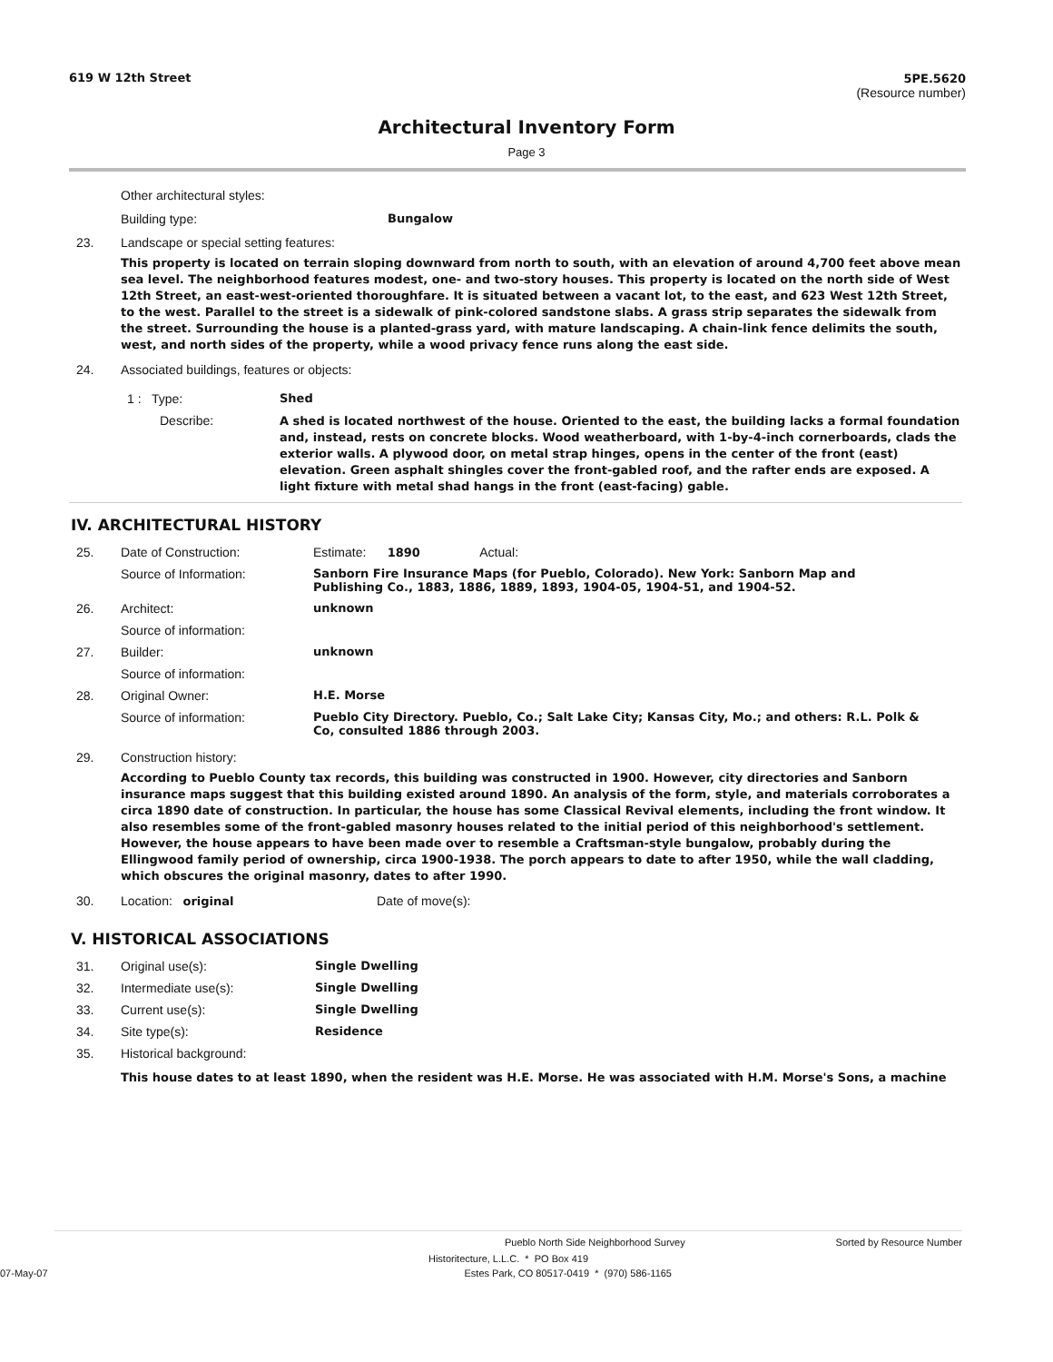619 W 12th Street 5PE.5620
(Resource number)
Architectural Inventory Form
Page 3
Other architectural styles:
Building type: Bungalow
23. Landscape or special setting features:
This property is located on terrain sloping downward from north to south, with an elevation of around 4,700 feet above mean sea level. The neighborhood features modest, one- and two-story houses. This property is located on the north side of West 12th Street, an east-west-oriented thoroughfare. It is situated between a vacant lot, to the east, and 623 West 12th Street, to the west. Parallel to the street is a sidewalk of pink-colored sandstone slabs. A grass strip separates the sidewalk from the street. Surrounding the house is a planted-grass yard, with mature landscaping. A chain-link fence delimits the south, west, and north sides of the property, while a wood privacy fence runs along the east side.
24. Associated buildings, features or objects:
| 1 : Type: | Shed |
| Describe: | A shed is located northwest of the house. Oriented to the east, the building lacks a formal foundation and, instead, rests on concrete blocks. Wood weatherboard, with 1-by-4-inch cornerboards, clads the exterior walls. A plywood door, on metal strap hinges, opens in the center of the front (east) elevation. Green asphalt shingles cover the front-gabled roof, and the rafter ends are exposed. A light fixture with metal shad hangs in the front (east-facing) gable. |
IV. ARCHITECTURAL HISTORY
| 25. | Date of Construction: | Estimate: 1890 Actual: |
| | Source of Information: | Sanborn Fire Insurance Maps (for Pueblo, Colorado). New York: Sanborn Map and Publishing Co., 1883, 1886, 1889, 1893, 1904-05, 1904-51, and 1904-52. |
| 26. | Architect: | unknown |
| | Source of information: | |
| 27. | Builder: | unknown |
| | Source of information: | |
| 28. | Original Owner: | H.E. Morse |
| | Source of information: | Pueblo City Directory. Pueblo, Co.; Salt Lake City; Kansas City, Mo.; and others: R.L. Polk & Co, consulted 1886 through 2003. |
29. Construction history:
According to Pueblo County tax records, this building was constructed in 1900. However, city directories and Sanborn insurance maps suggest that this building existed around 1890. An analysis of the form, style, and materials corroborates a circa 1890 date of construction. In particular, the house has some Classical Revival elements, including the front window. It also resembles some of the front-gabled masonry houses related to the initial period of this neighborhood's settlement. However, the house appears to have been made over to resemble a Craftsman-style bungalow, probably during the Ellingwood family period of ownership, circa 1900-1938. The porch appears to date to after 1950, while the wall cladding, which obscures the original masonry, dates to after 1990.
30. Location: original Date of move(s):
V. HISTORICAL ASSOCIATIONS
| 31. | Original use(s): | Single Dwelling |
| 32. | Intermediate use(s): | Single Dwelling |
| 33. | Current use(s): | Single Dwelling |
| 34. | Site type(s): | Residence |
| 35. | Historical background: | |
This house dates to at least 1890, when the resident was H.E. Morse. He was associated with H.M. Morse's Sons, a machine
Pueblo North Side Neighborhood Survey Sorted by Resource Number
Historitecture, L.L.C. * PO Box 419
07-May-07 Estes Park, CO 80517-0419 * (970) 586-1165